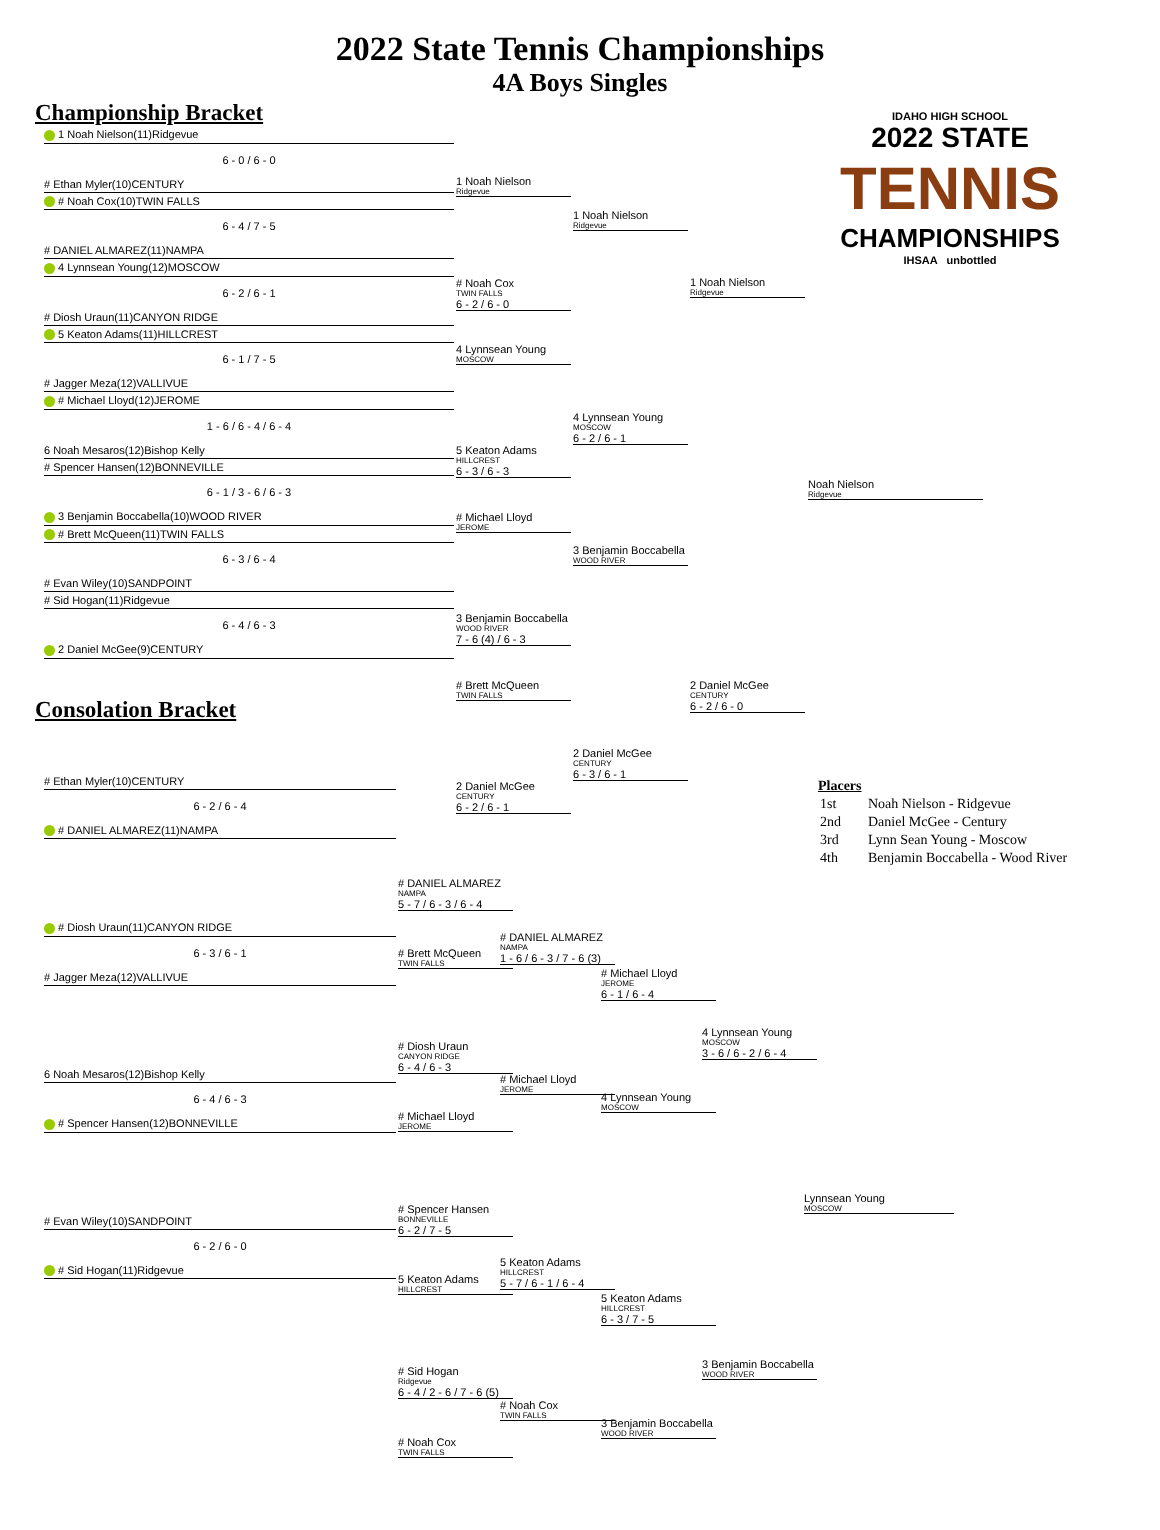2022 State Tennis Championships
4A Boys Singles
IDAHO HIGH SCHOOL
2022 STATE
TENNIS
CHAMPIONSHIPS
IHSAA unbottled
Championship Bracket
1 Noah Nielson(11)Ridgevue
6 - 0 / 6 - 0
# Ethan Myler(10)CENTURY
# Noah Cox(10)TWIN FALLS
6 - 4 / 7 - 5
# DANIEL ALMAREZ(11)NAMPA
4 Lynnsean Young(12)MOSCOW
6 - 2 / 6 - 1
# Diosh Uraun(11)CANYON RIDGE
5 Keaton Adams(11)HILLCREST
6 - 1 / 7 - 5
# Jagger Meza(12)VALLIVUE
# Michael Lloyd(12)JEROME
1 - 6 / 6 - 4 / 6 - 4
6 Noah Mesaros(12)Bishop Kelly
# Spencer Hansen(12)BONNEVILLE
6 - 1 / 3 - 6 / 6 - 3
3 Benjamin Boccabella(10)WOOD RIVER
# Brett McQueen(11)TWIN FALLS
6 - 3 / 6 - 4
# Evan Wiley(10)SANDPOINT
# Sid Hogan(11)Ridgevue
6 - 4 / 6 - 3
2 Daniel McGee(9)CENTURY
1 Noah Nielson
Ridgevue
# Noah Cox
TWIN FALLS
6 - 2 / 6 - 0
4 Lynnsean Young
MOSCOW
5 Keaton Adams
HILLCREST
6 - 3 / 6 - 3
# Michael Lloyd
JEROME
3 Benjamin Boccabella
WOOD RIVER
7 - 6 (4) / 6 - 3
# Brett McQueen
TWIN FALLS
2 Daniel McGee
CENTURY
6 - 2 / 6 - 1
1 Noah Nielson
Ridgevue
4 Lynnsean Young
MOSCOW
6 - 2 / 6 - 1
3 Benjamin Boccabella
WOOD RIVER
2 Daniel McGee
CENTURY
6 - 3 / 6 - 1
1 Noah Nielson
Ridgevue
2 Daniel McGee
CENTURY
6 - 2 / 6 - 0
Noah Nielson
Ridgevue
Placers
| 1st | Noah Nielson - Ridgevue |
| 2nd | Daniel McGee - Century |
| 3rd | Lynn Sean Young - Moscow |
| 4th | Benjamin Boccabella - Wood River |
Consolation Bracket
# Ethan Myler(10)CENTURY
6 - 2 / 6 - 4
# DANIEL ALMAREZ(11)NAMPA
# Diosh Uraun(11)CANYON RIDGE
6 - 3 / 6 - 1
# Jagger Meza(12)VALLIVUE
6 Noah Mesaros(12)Bishop Kelly
6 - 4 / 6 - 3
# Spencer Hansen(12)BONNEVILLE
# Evan Wiley(10)SANDPOINT
6 - 2 / 6 - 0
# Sid Hogan(11)Ridgevue
# DANIEL ALMAREZ
NAMPA
5 - 7 / 6 - 3 / 6 - 4
# Brett McQueen
TWIN FALLS
# Diosh Uraun
CANYON RIDGE
6 - 4 / 6 - 3
# Michael Lloyd
JEROME
# Spencer Hansen
BONNEVILLE
6 - 2 / 7 - 5
5 Keaton Adams
HILLCREST
# Sid Hogan
Ridgevue
6 - 4 / 2 - 6 / 7 - 6 (5)
# Noah Cox
TWIN FALLS
# DANIEL ALMAREZ
NAMPA
1 - 6 / 6 - 3 / 7 - 6 (3)
# Michael Lloyd
JEROME
5 Keaton Adams
HILLCREST
5 - 7 / 6 - 1 / 6 - 4
# Noah Cox
TWIN FALLS
# Michael Lloyd
JEROME
6 - 1 / 6 - 4
4 Lynnsean Young
MOSCOW
5 Keaton Adams
HILLCREST
6 - 3 / 7 - 5
3 Benjamin Boccabella
WOOD RIVER
4 Lynnsean Young
MOSCOW
3 - 6 / 6 - 2 / 6 - 4
3 Benjamin Boccabella
WOOD RIVER
Lynnsean Young
MOSCOW